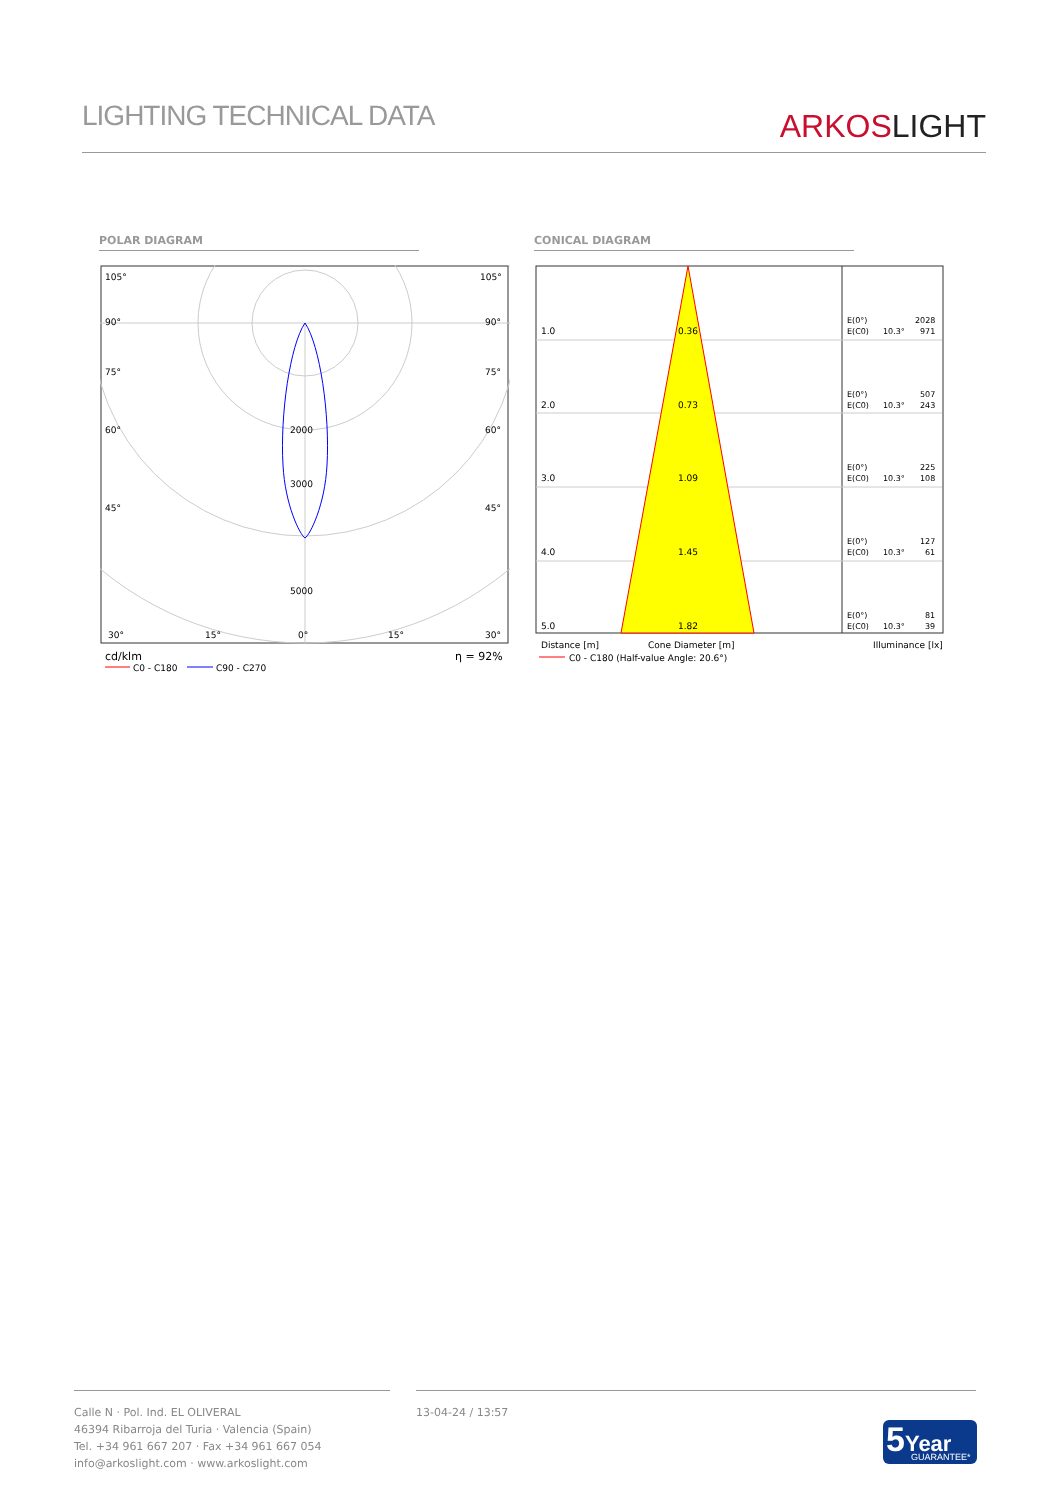LIGHTING TECHNICAL DATA
ARKOSLIGHT
POLAR DIAGRAM CONICAL DIAGRAM
105°
105°
90°
90°
75°
75°
60°
60°
45°
45°
2000
3000
5000
30°
15°
0°
15°
30°
cd/klm
η = 92%
C0 - C180
C90 - C270
1.0
0.36
2.0
0.73
3.0
1.09
4.0
1.45
5.0
1.82
E(0°)
2028
E(C0)
10.3°
971
E(0°)
507
E(C0)
10.3°
243
E(0°)
225
E(C0)
10.3°
108
E(0°)
127
E(C0)
10.3°
61
E(0°)
81
E(C0)
10.3°
39
Distance [m]
Cone Diameter [m]
Illuminance [lx]
C0 - C180 (Half-value Angle: 20.6°)
Calle N · Pol. Ind. EL OLIVERAL
46394 Ribarroja del Turia · Valencia (Spain)
Tel. +34 961 667 207 · Fax +34 961 667 054
info@arkoslight.com · www.arkoslight.com
13-04-24 / 13:57
5 Year
GUARANTEE*